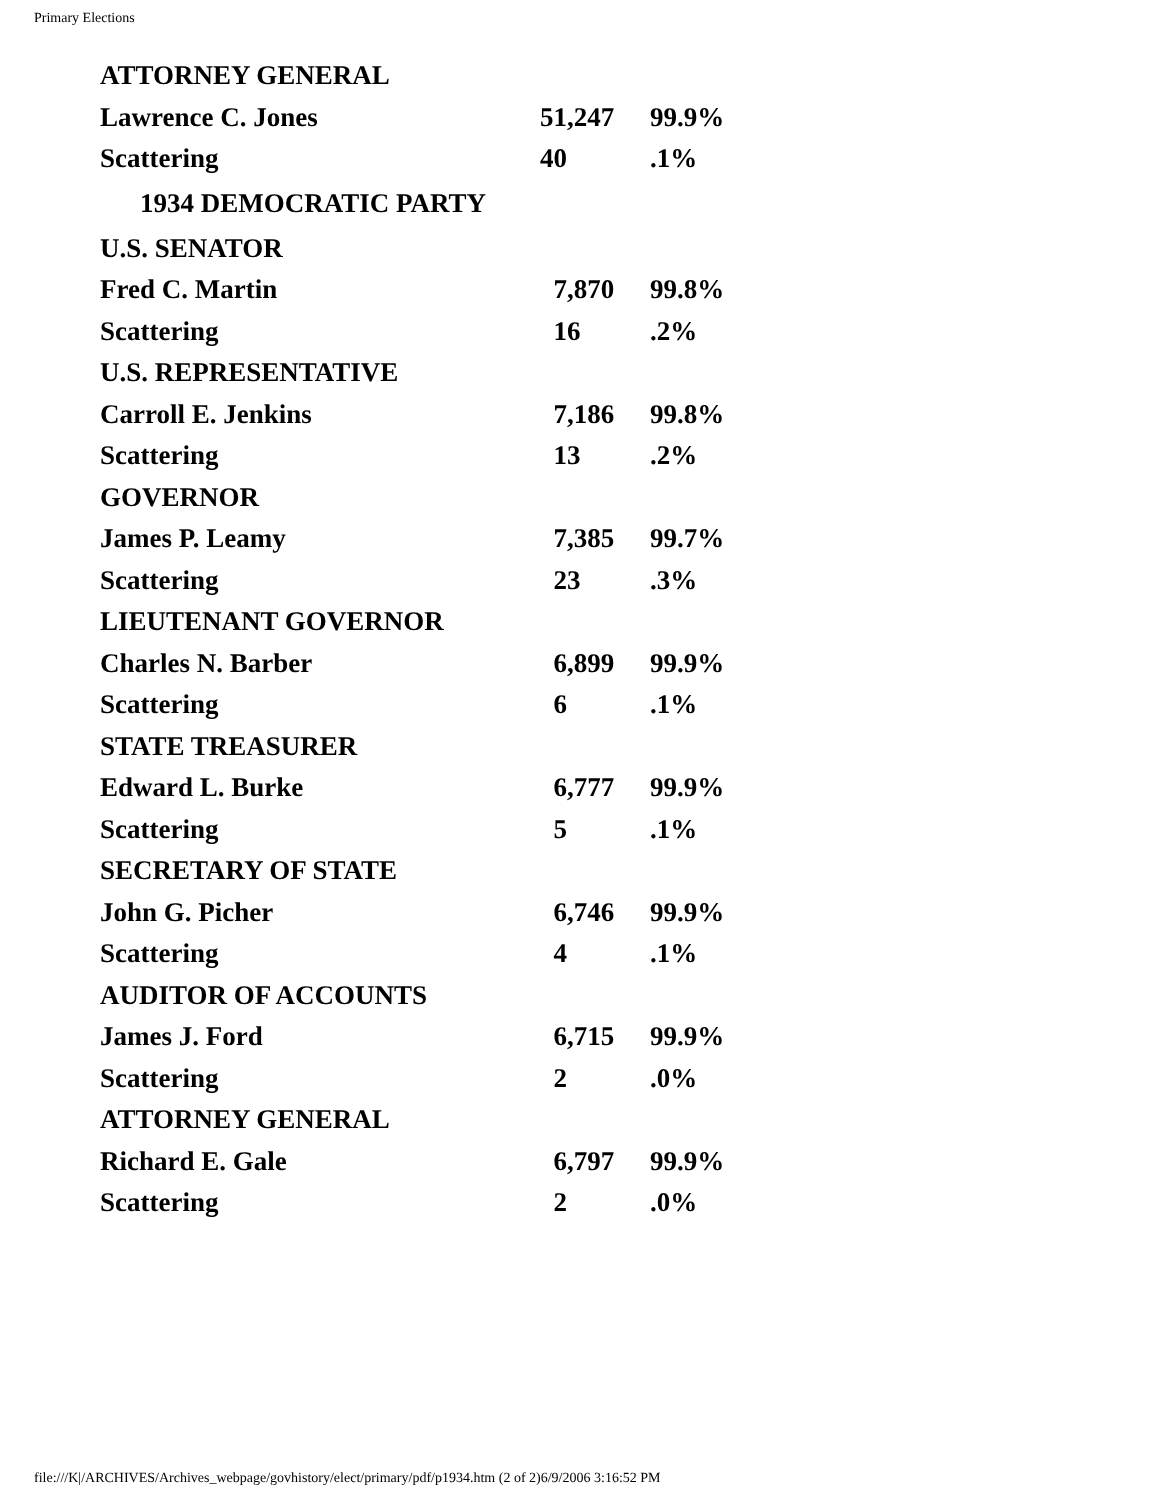Primary Elections
| ATTORNEY GENERAL | | |
| Lawrence C. Jones | 51,247 | 99.9% |
| Scattering | 40 | .1% |
| 1934 DEMOCRATIC PARTY | | |
| U.S. SENATOR | | |
| Fred C. Martin | 7,870 | 99.8% |
| Scattering | 16 | .2% |
| U.S. REPRESENTATIVE | | |
| Carroll E. Jenkins | 7,186 | 99.8% |
| Scattering | 13 | .2% |
| GOVERNOR | | |
| James P. Leamy | 7,385 | 99.7% |
| Scattering | 23 | .3% |
| LIEUTENANT GOVERNOR | | |
| Charles N. Barber | 6,899 | 99.9% |
| Scattering | 6 | .1% |
| STATE TREASURER | | |
| Edward L. Burke | 6,777 | 99.9% |
| Scattering | 5 | .1% |
| SECRETARY OF STATE | | |
| John G. Picher | 6,746 | 99.9% |
| Scattering | 4 | .1% |
| AUDITOR OF ACCOUNTS | | |
| James J. Ford | 6,715 | 99.9% |
| Scattering | 2 | .0% |
| ATTORNEY GENERAL | | |
| Richard E. Gale | 6,797 | 99.9% |
| Scattering | 2 | .0% |
file:///K|/ARCHIVES/Archives_webpage/govhistory/elect/primary/pdf/p1934.htm (2 of 2)6/9/2006 3:16:52 PM